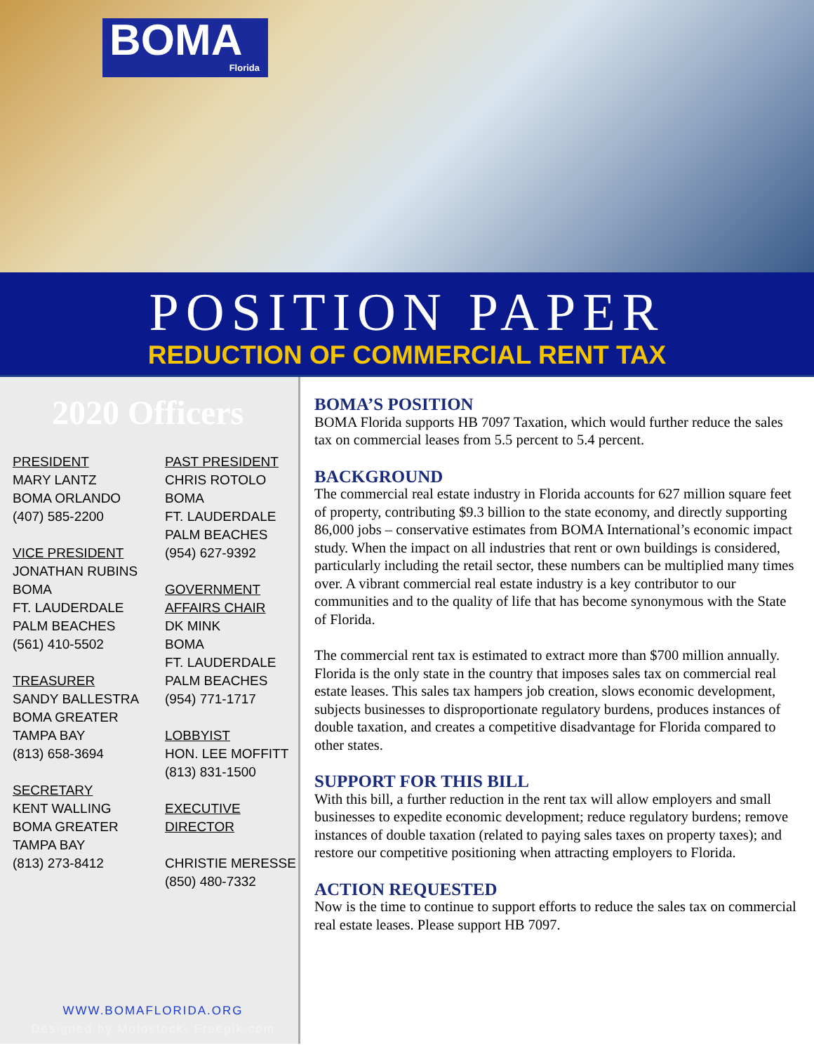BOMA
Florida
POSITION PAPER
REDUCTION OF COMMERCIAL RENT TAX
2020 Officers
PRESIDENT
MARY LANTZ
BOMA ORLANDO
(407) 585-2200
VICE PRESIDENT
JONATHAN RUBINS
BOMA
FT. LAUDERDALE
PALM BEACHES
(561) 410-5502
TREASURER
SANDY BALLESTRA
BOMA GREATER
TAMPA BAY
(813) 658-3694
SECRETARY
KENT WALLING
BOMA GREATER
TAMPA BAY
(813) 273-8412
PAST PRESIDENT
CHRIS ROTOLO
BOMA
FT. LAUDERDALE
PALM BEACHES
(954) 627-9392
GOVERNMENT AFFAIRS CHAIR
DK MINK
BOMA
FT. LAUDERDALE
PALM BEACHES
(954) 771-1717
LOBBYIST
HON. LEE MOFFITT
(813) 831-1500
EXECUTIVE DIRECTOR
CHRISTIE MERESSE
(850) 480-7332
WWW.BOMAFLORIDA.ORG
Designed by Molostock- Freepik.com
BOMA’S POSITION
BOMA Florida supports HB 7097 Taxation, which would further reduce the sales tax on commercial leases from 5.5 percent to 5.4 percent.
BACKGROUND
The commercial real estate industry in Florida accounts for 627 million square feet of property, contributing $9.3 billion to the state economy, and directly supporting 86,000 jobs – conservative estimates from BOMA International’s economic impact study. When the impact on all industries that rent or own buildings is considered, particularly including the retail sector, these numbers can be multiplied many times over. A vibrant commercial real estate industry is a key contributor to our communities and to the quality of life that has become synonymous with the State of Florida.
The commercial rent tax is estimated to extract more than $700 million annually. Florida is the only state in the country that imposes sales tax on commercial real estate leases. This sales tax hampers job creation, slows economic development, subjects businesses to disproportionate regulatory burdens, produces instances of double taxation, and creates a competitive disadvantage for Florida compared to other states.
SUPPORT FOR THIS BILL
With this bill, a further reduction in the rent tax will allow employers and small businesses to expedite economic development; reduce regulatory burdens; remove instances of double taxation (related to paying sales taxes on property taxes); and restore our competitive positioning when attracting employers to Florida.
ACTION REQUESTED
Now is the time to continue to support efforts to reduce the sales tax on commercial real estate leases. Please support HB 7097.